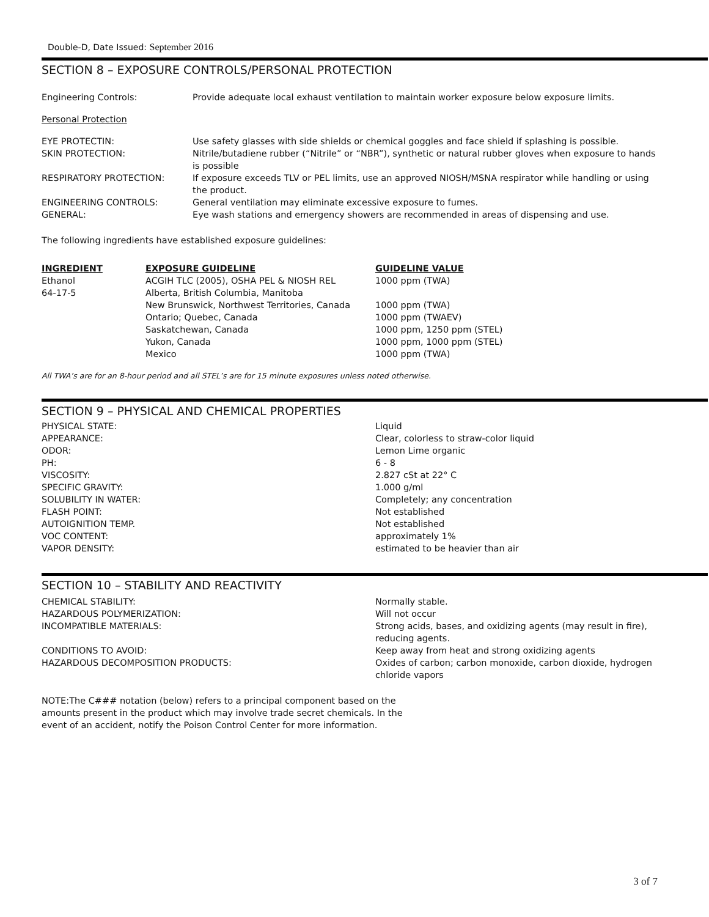Double-D, Date Issued: September 2016
SECTION 8 – EXPOSURE CONTROLS/PERSONAL PROTECTION
| Engineering Controls: | Provide adequate local exhaust ventilation to maintain worker exposure below exposure limits. |
Personal Protection
| EYE PROTECTIN: | Use safety glasses with side shields or chemical goggles and face shield if splashing is possible. |
| SKIN PROTECTION: | Nitrile/butadiene rubber (“Nitrile” or “NBR”), synthetic or natural rubber gloves when exposure to hands is possible |
| RESPIRATORY PROTECTION: | If exposure exceeds TLV or PEL limits, use an approved NIOSH/MSNA respirator while handling or using the product. |
| ENGINEERING CONTROLS: | General ventilation may eliminate excessive exposure to fumes. |
| GENERAL: | Eye wash stations and emergency showers are recommended in areas of dispensing and use. |
The following ingredients have established exposure guidelines:
| INGREDIENT | EXPOSURE GUIDELINE | GUIDELINE VALUE |
| --- | --- | --- |
| Ethanol | ACGIH TLC (2005), OSHA PEL & NIOSH REL | 1000 ppm (TWA) |
| 64-17-5 | Alberta, British Columbia, Manitoba | |
| | New Brunswick, Northwest Territories, Canada | 1000 ppm (TWA) |
| | Ontario; Quebec, Canada | 1000 ppm (TWAEV) |
| | Saskatchewan, Canada | 1000 ppm, 1250 ppm (STEL) |
| | Yukon, Canada | 1000 ppm, 1000 ppm (STEL) |
| | Mexico | 1000 ppm (TWA) |
All TWA’s are for an 8-hour period and all STEL’s are for 15 minute exposures unless noted otherwise.
SECTION 9 – PHYSICAL AND CHEMICAL PROPERTIES
| PHYSICAL STATE: | Liquid |
| APPEARANCE: | Clear, colorless to straw-color liquid |
| ODOR: | Lemon Lime organic |
| PH: | 6 - 8 |
| VISCOSITY: | 2.827 cSt at 22° C |
| SPECIFIC GRAVITY: | 1.000 g/ml |
| SOLUBILITY IN WATER: | Completely; any concentration |
| FLASH POINT: | Not established |
| AUTOIGNITION TEMP. | Not established |
| VOC CONTENT: | approximately 1% |
| VAPOR DENSITY: | estimated to be heavier than air |
SECTION 10 – STABILITY AND REACTIVITY
| CHEMICAL STABILITY: | Normally stable. |
| HAZARDOUS POLYMERIZATION: | Will not occur |
| INCOMPATIBLE MATERIALS: | Strong acids, bases, and oxidizing agents (may result in fire), reducing agents. |
| CONDITIONS TO AVOID: | Keep away from heat and strong oxidizing agents |
| HAZARDOUS DECOMPOSITION PRODUCTS: | Oxides of carbon; carbon monoxide, carbon dioxide, hydrogen chloride vapors |
NOTE:The C### notation (below) refers to a principal component based on the amounts present in the product which may involve trade secret chemicals. In the event of an accident, notify the Poison Control Center for more information.
3 of 7